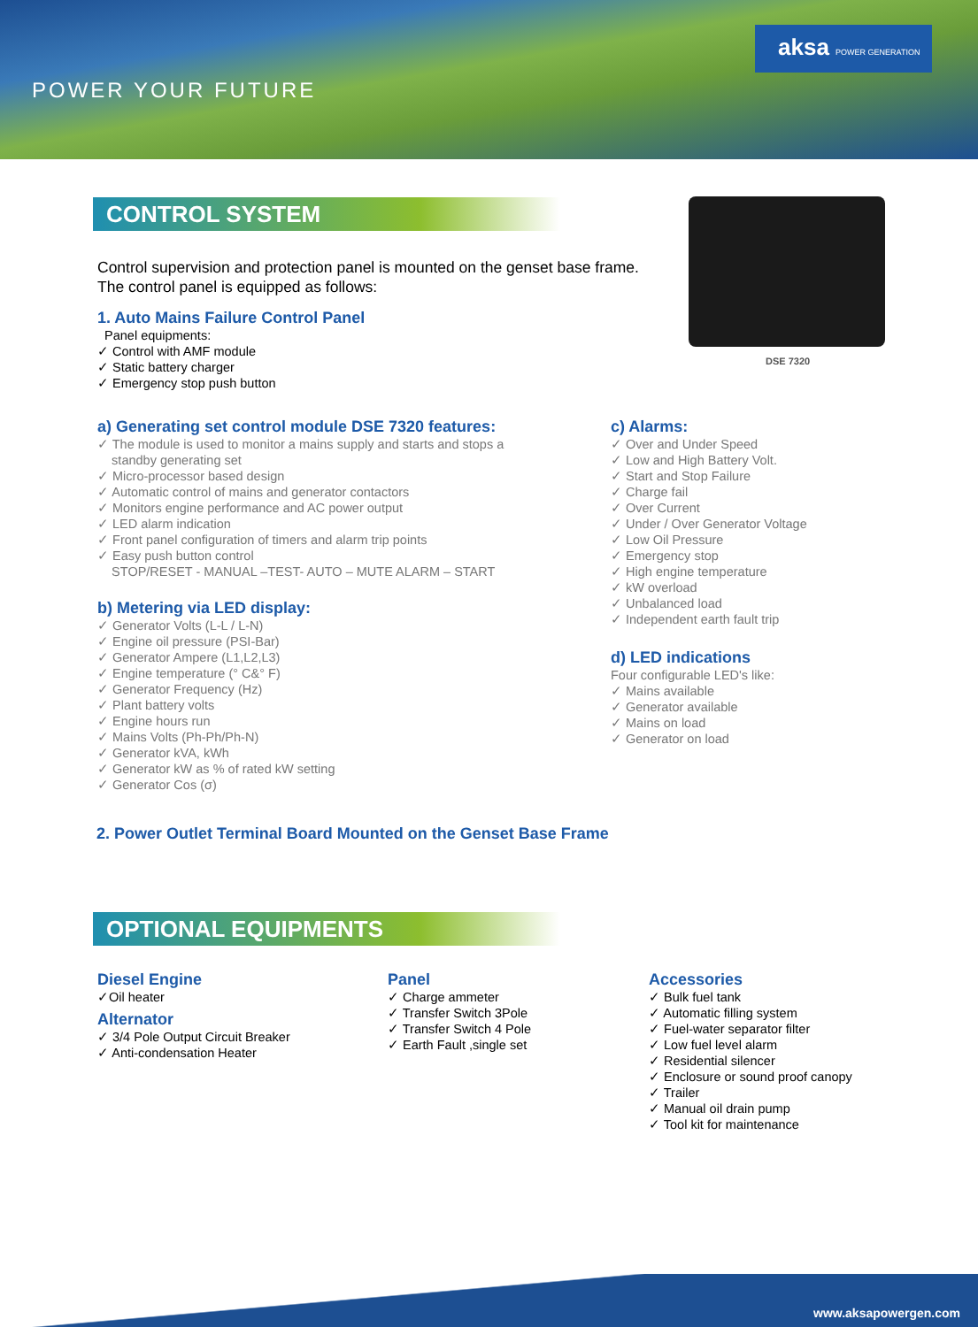POWER YOUR FUTURE
aksa POWER GENERATION
CONTROL SYSTEM
DSE 7320
Control supervision and protection panel is mounted on the genset base frame.
The control panel is equipped as follows:
1. Auto Mains Failure Control Panel
Panel equipments:
✓ Control with AMF module
✓ Static battery charger
✓ Emergency stop push button
a) Generating set control module DSE 7320 features:
✓ The module is used to monitor a mains supply and starts and stops a
standby generating set
✓ Micro-processor based design
✓ Automatic control of mains and generator contactors
✓ Monitors engine performance and AC power output
✓ LED alarm indication
✓ Front panel configuration of timers and alarm trip points
✓ Easy push button control
STOP/RESET - MANUAL –TEST- AUTO – MUTE ALARM – START
b) Metering via LED display:
✓ Generator Volts (L-L / L-N)
✓ Engine oil pressure (PSI-Bar)
✓ Generator Ampere (L1,L2,L3)
✓ Engine temperature (° C&° F)
✓ Generator Frequency (Hz)
✓ Plant battery volts
✓ Engine hours run
✓ Mains Volts (Ph-Ph/Ph-N)
✓ Generator kVA, kWh
✓ Generator kW as % of rated kW setting
✓ Generator Cos (σ)
c) Alarms:
✓ Over and Under Speed
✓ Low and High Battery Volt.
✓ Start and Stop Failure
✓ Charge fail
✓ Over Current
✓ Under / Over Generator Voltage
✓ Low Oil Pressure
✓ Emergency stop
✓ High engine temperature
✓ kW overload
✓ Unbalanced load
✓ Independent earth fault trip
d) LED indications
Four configurable LED's like:
✓ Mains available
✓ Generator available
✓ Mains on load
✓ Generator on load
2. Power Outlet Terminal Board Mounted on the Genset Base Frame
OPTIONAL EQUIPMENTS
Diesel Engine
✓Oil heater
Alternator
✓ 3/4 Pole Output Circuit Breaker
✓ Anti-condensation Heater
Panel
✓ Charge ammeter
✓ Transfer Switch 3Pole
✓ Transfer Switch 4 Pole
✓ Earth Fault ,single set
Accessories
✓ Bulk fuel tank
✓ Automatic filling system
✓ Fuel-water separator filter
✓ Low fuel level alarm
✓ Residential silencer
✓ Enclosure or sound proof canopy
✓ Trailer
✓ Manual oil drain pump
✓ Tool kit for maintenance
www.aksapowergen.com